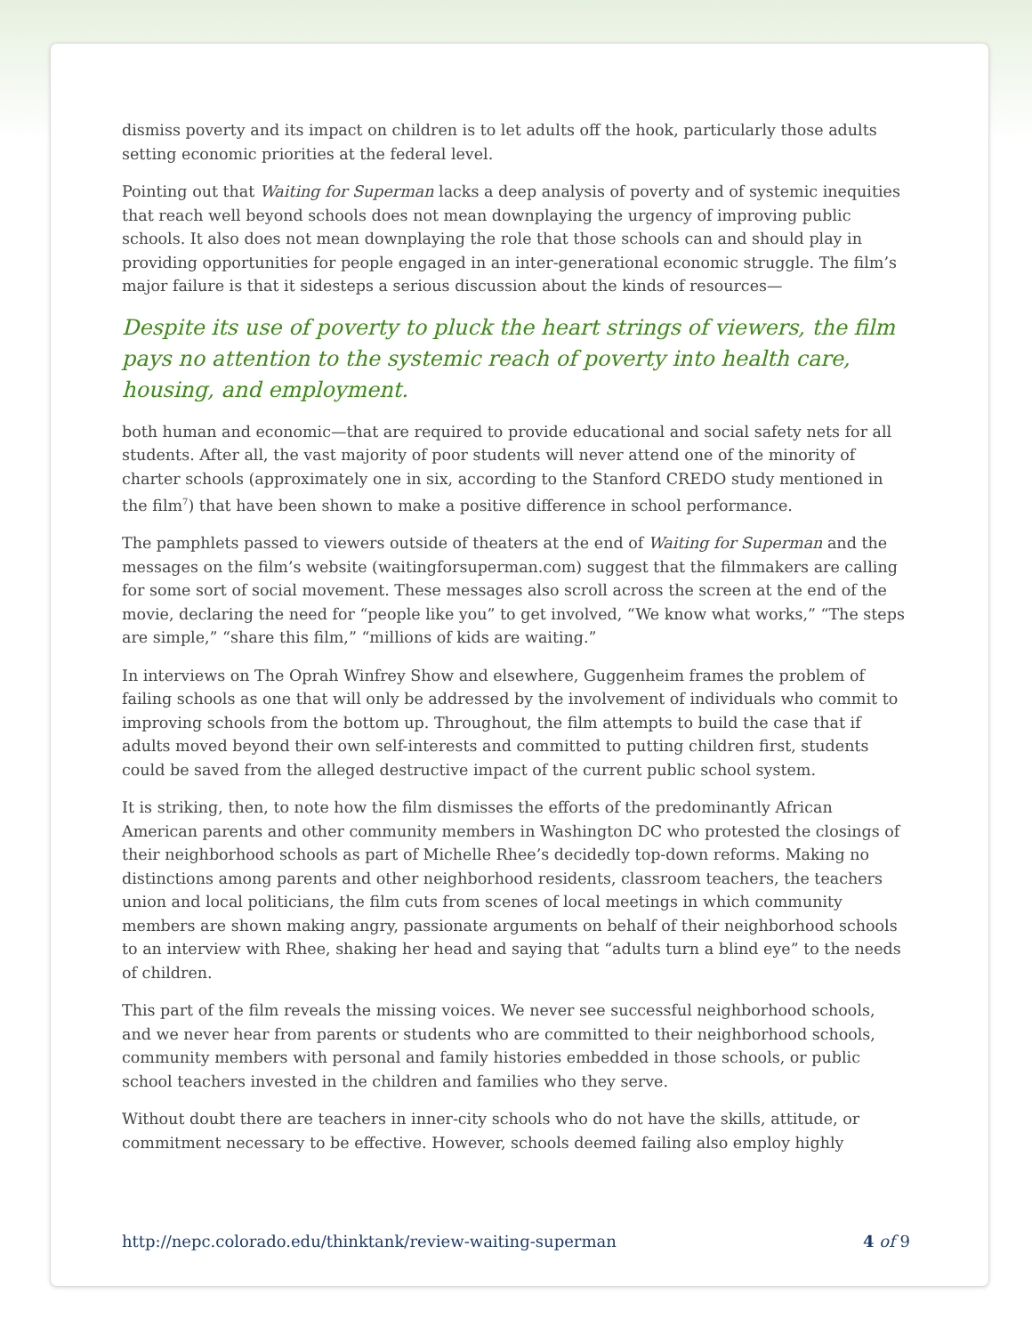dismiss poverty and its impact on children is to let adults off the hook, particularly those adults setting economic priorities at the federal level.
Pointing out that Waiting for Superman lacks a deep analysis of poverty and of systemic inequities that reach well beyond schools does not mean downplaying the urgency of improving public schools. It also does not mean downplaying the role that those schools can and should play in providing opportunities for people engaged in an inter-generational economic struggle. The film’s major failure is that it sidesteps a serious discussion about the kinds of resources—
Despite its use of poverty to pluck the heart strings of viewers, the film pays no attention to the systemic reach of poverty into health care, housing, and employment.
both human and economic—that are required to provide educational and social safety nets for all students. After all, the vast majority of poor students will never attend one of the minority of charter schools (approximately one in six, according to the Stanford CREDO study mentioned in the film<sup>7</sup>) that have been shown to make a positive difference in school performance.
The pamphlets passed to viewers outside of theaters at the end of Waiting for Superman and the messages on the film’s website (waitingforsuperman.com) suggest that the filmmakers are calling for some sort of social movement. These messages also scroll across the screen at the end of the movie, declaring the need for “people like you” to get involved, “We know what works,” “The steps are simple,” “share this film,” “millions of kids are waiting.”
In interviews on The Oprah Winfrey Show and elsewhere, Guggenheim frames the problem of failing schools as one that will only be addressed by the involvement of individuals who commit to improving schools from the bottom up. Throughout, the film attempts to build the case that if adults moved beyond their own self-interests and committed to putting children first, students could be saved from the alleged destructive impact of the current public school system.
It is striking, then, to note how the film dismisses the efforts of the predominantly African American parents and other community members in Washington DC who protested the closings of their neighborhood schools as part of Michelle Rhee’s decidedly top-down reforms. Making no distinctions among parents and other neighborhood residents, classroom teachers, the teachers union and local politicians, the film cuts from scenes of local meetings in which community members are shown making angry, passionate arguments on behalf of their neighborhood schools to an interview with Rhee, shaking her head and saying that “adults turn a blind eye” to the needs of children.
This part of the film reveals the missing voices. We never see successful neighborhood schools, and we never hear from parents or students who are committed to their neighborhood schools, community members with personal and family histories embedded in those schools, or public school teachers invested in the children and families who they serve.
Without doubt there are teachers in inner-city schools who do not have the skills, attitude, or commitment necessary to be effective. However, schools deemed failing also employ highly
http://nepc.colorado.edu/thinktank/review-waiting-superman 4 of 9